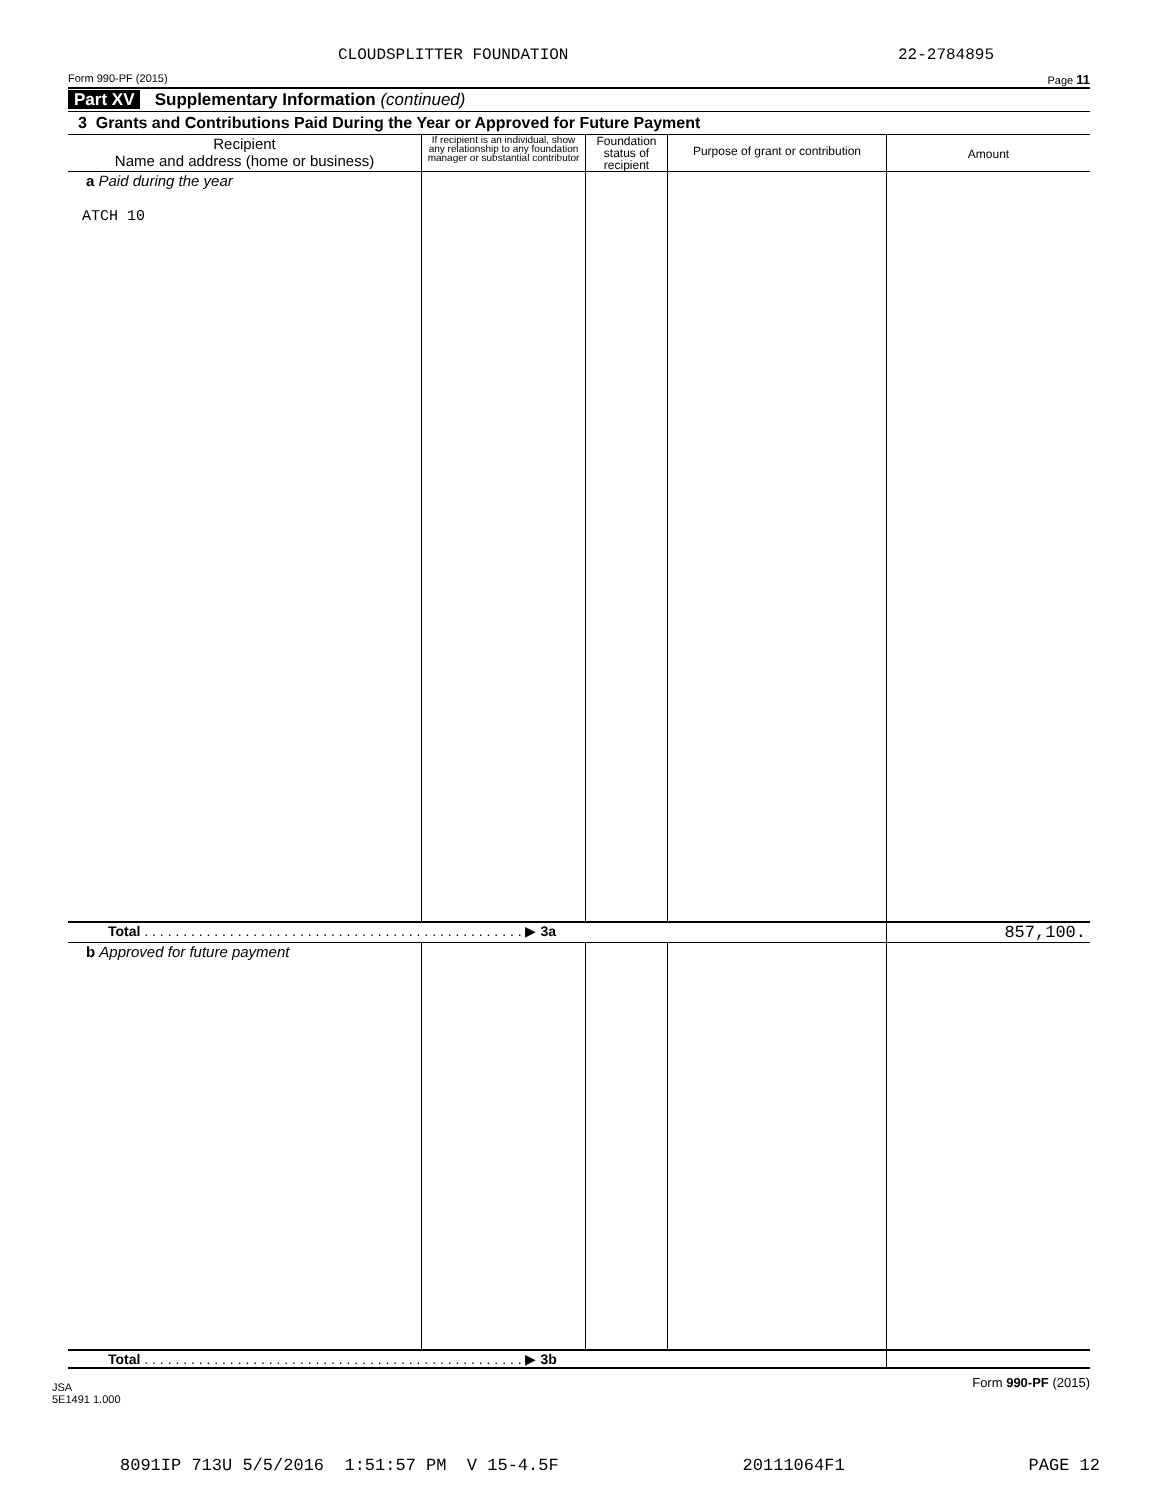CLOUDSPLITTER FOUNDATION 22-2784895
Form 990-PF (2015) Page 11
Part XV Supplementary Information (continued)
3 Grants and Contributions Paid During the Year or Approved for Future Payment
| Recipient Name and address (home or business) | If recipient is an individual, show any relationship to any foundation manager or substantial contributor | Foundation status of recipient | Purpose of grant or contribution | Amount |
| --- | --- | --- | --- | --- |
| a Paid during the year ATCH 10 | | | | |
| Total . . . . . . . . . . . . . . . . . . . . . . . . . . . . . . . . . . . . . . . . . . . . . . . . . ▶ 3a | | | | 857,100. |
| b Approved for future payment | | | | |
| Total . . . . . . . . . . . . . . . . . . . . . . . . . . . . . . . . . . . . . . . . . . . . . . . . . ▶ 3b | | | | |
JSA
5E1491 1.000 Form 990-PF (2015)
8091IP 713U 5/5/2016 1:51:57 PM V 15-4.5F 20111064F1 PAGE 12